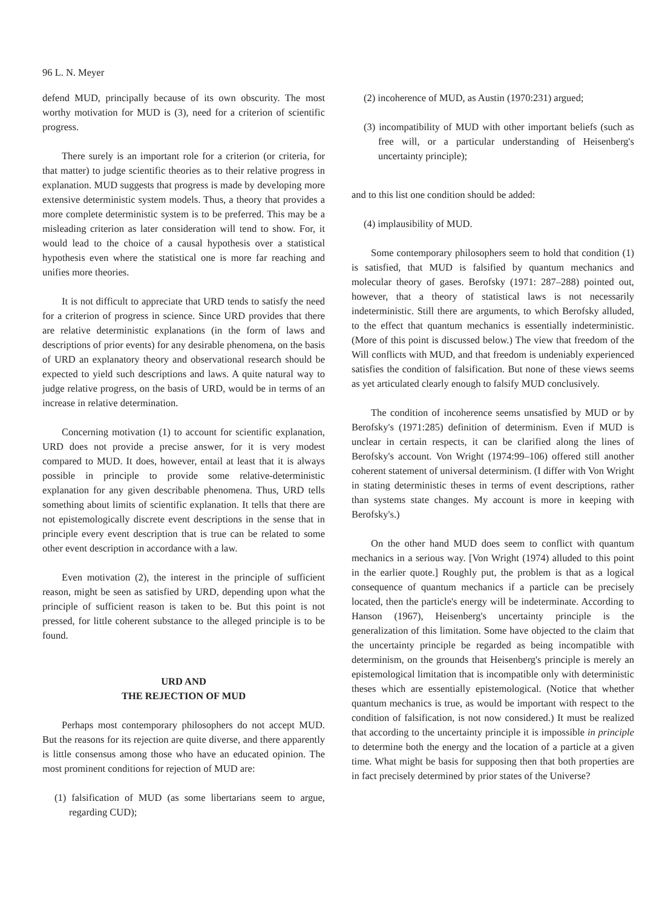96 L. N. Meyer
defend MUD, principally because of its own obscurity. The most worthy motivation for MUD is (3), need for a criterion of scientific progress.
There surely is an important role for a criterion (or criteria, for that matter) to judge scientific theories as to their relative progress in explanation. MUD suggests that progress is made by developing more extensive deterministic system models. Thus, a theory that provides a more complete deterministic system is to be preferred. This may be a misleading criterion as later consideration will tend to show. For, it would lead to the choice of a causal hypothesis over a statistical hypothesis even where the statistical one is more far reaching and unifies more theories.
It is not difficult to appreciate that URD tends to satisfy the need for a criterion of progress in science. Since URD provides that there are relative deterministic explanations (in the form of laws and descriptions of prior events) for any desirable phenomena, on the basis of URD an explanatory theory and observational research should be expected to yield such descriptions and laws. A quite natural way to judge relative progress, on the basis of URD, would be in terms of an increase in relative determination.
Concerning motivation (1) to account for scientific explanation, URD does not provide a precise answer, for it is very modest compared to MUD. It does, however, entail at least that it is always possible in principle to provide some relative-deterministic explanation for any given describable phenomena. Thus, URD tells something about limits of scientific explanation. It tells that there are not epistemologically discrete event descriptions in the sense that in principle every event description that is true can be related to some other event description in accordance with a law.
Even motivation (2), the interest in the principle of sufficient reason, might be seen as satisfied by URD, depending upon what the principle of sufficient reason is taken to be. But this point is not pressed, for little coherent substance to the alleged principle is to be found.
URD AND
THE REJECTION OF MUD
Perhaps most contemporary philosophers do not accept MUD. But the reasons for its rejection are quite diverse, and there apparently is little consensus among those who have an educated opinion. The most prominent conditions for rejection of MUD are:
(1) falsification of MUD (as some libertarians seem to argue, regarding CUD);
(2) incoherence of MUD, as Austin (1970:231) argued;
(3) incompatibility of MUD with other important beliefs (such as free will, or a particular understanding of Heisenberg's uncertainty principle);
and to this list one condition should be added:
(4) implausibility of MUD.
Some contemporary philosophers seem to hold that condition (1) is satisfied, that MUD is falsified by quantum mechanics and molecular theory of gases. Berofsky (1971: 287–288) pointed out, however, that a theory of statistical laws is not necessarily indeterministic. Still there are arguments, to which Berofsky alluded, to the effect that quantum mechanics is essentially indeterministic. (More of this point is discussed below.) The view that freedom of the Will conflicts with MUD, and that freedom is undeniably experienced satisfies the condition of falsification. But none of these views seems as yet articulated clearly enough to falsify MUD conclusively.
The condition of incoherence seems unsatisfied by MUD or by Berofsky's (1971:285) definition of determinism. Even if MUD is unclear in certain respects, it can be clarified along the lines of Berofsky's account. Von Wright (1974:99–106) offered still another coherent statement of universal determinism. (I differ with Von Wright in stating deterministic theses in terms of event descriptions, rather than systems state changes. My account is more in keeping with Berofsky's.)
On the other hand MUD does seem to conflict with quantum mechanics in a serious way. [Von Wright (1974) alluded to this point in the earlier quote.] Roughly put, the problem is that as a logical consequence of quantum mechanics if a particle can be precisely located, then the particle's energy will be indeterminate. According to Hanson (1967), Heisenberg's uncertainty principle is the generalization of this limitation. Some have objected to the claim that the uncertainty principle be regarded as being incompatible with determinism, on the grounds that Heisenberg's principle is merely an epistemological limitation that is incompatible only with deterministic theses which are essentially epistemological. (Notice that whether quantum mechanics is true, as would be important with respect to the condition of falsification, is not now considered.) It must be realized that according to the uncertainty principle it is impossible in principle to determine both the energy and the location of a particle at a given time. What might be basis for supposing then that both properties are in fact precisely determined by prior states of the Universe?